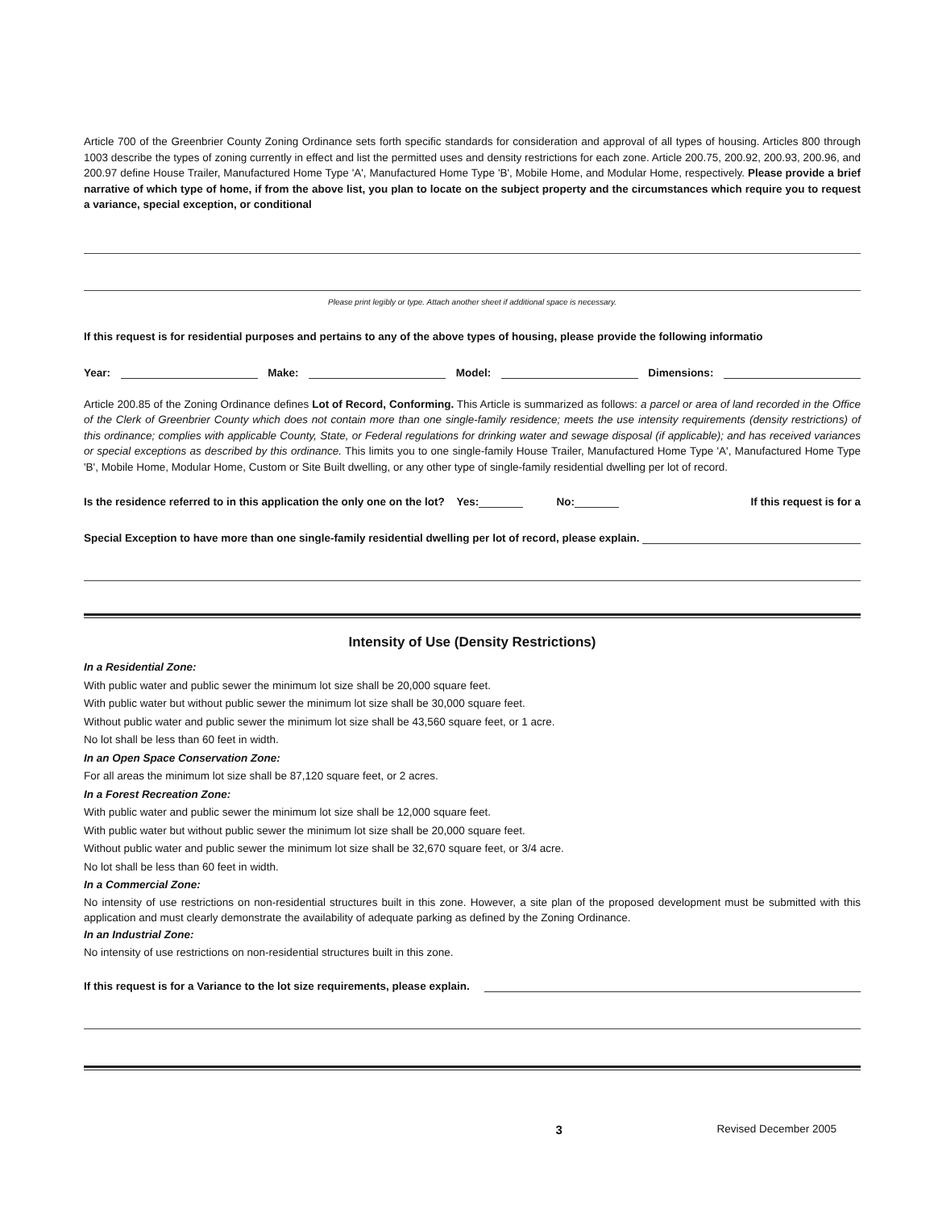Article 700 of the Greenbrier County Zoning Ordinance sets forth specific standards for consideration and approval of all types of housing. Articles 800 through 1003 describe the types of zoning currently in effect and list the permitted uses and density restrictions for each zone. Article 200.75, 200.92, 200.93, 200.96, and 200.97 define House Trailer, Manufactured Home Type 'A', Manufactured Home Type 'B', Mobile Home, and Modular Home, respectively. Please provide a brief narrative of which type of home, if from the above list, you plan to locate on the subject property and the circumstances which require you to request a variance, special exception, or conditional
Please print legibly or type. Attach another sheet if additional space is necessary.
If this request is for residential purposes and pertains to any of the above types of housing, please provide the following informatio
Year: Make: Model: Dimensions:
Article 200.85 of the Zoning Ordinance defines Lot of Record, Conforming. This Article is summarized as follows: a parcel or area of land recorded in the Office of the Clerk of Greenbrier County which does not contain more than one single-family residence; meets the use intensity requirements (density restrictions) of this ordinance; complies with applicable County, State, or Federal regulations for drinking water and sewage disposal (if applicable); and has received variances or special exceptions as described by this ordinance. This limits you to one single-family House Trailer, Manufactured Home Type 'A', Manufactured Home Type 'B', Mobile Home, Modular Home, Custom or Site Built dwelling, or any other type of single-family residential dwelling per lot of record.
Is the residence referred to in this application the only one on the lot? Yes: No: If this request is for a
Special Exception to have more than one single-family residential dwelling per lot of record, please explain.
Intensity of Use (Density Restrictions)
In a Residential Zone:
With public water and public sewer the minimum lot size shall be 20,000 square feet.
With public water but without public sewer the minimum lot size shall be 30,000 square feet.
Without public water and public sewer the minimum lot size shall be 43,560 square feet, or 1 acre.
No lot shall be less than 60 feet in width.
In an Open Space Conservation Zone:
For all areas the minimum lot size shall be 87,120 square feet, or 2 acres.
In a Forest Recreation Zone:
With public water and public sewer the minimum lot size shall be 12,000 square feet.
With public water but without public sewer the minimum lot size shall be 20,000 square feet.
Without public water and public sewer the minimum lot size shall be 32,670 square feet, or 3/4 acre.
No lot shall be less than 60 feet in width.
In a Commercial Zone:
No intensity of use restrictions on non-residential structures built in this zone. However, a site plan of the proposed development must be submitted with this application and must clearly demonstrate the availability of adequate parking as defined by the Zoning Ordinance.
In an Industrial Zone:
No intensity of use restrictions on non-residential structures built in this zone.
If this request is for a Variance to the lot size requirements, please explain.
3 Revised December 2005